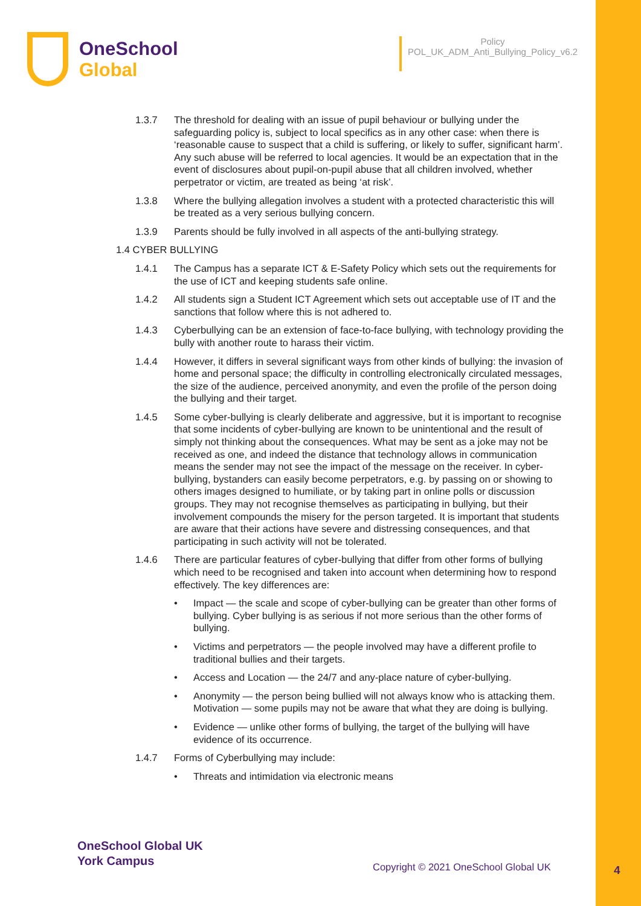OneSchool
Global
Policy
POL_UK_ADM_Anti_Bullying_Policy_v6.2
1.3.7 The threshold for dealing with an issue of pupil behaviour or bullying under the safeguarding policy is, subject to local specifics as in any other case: when there is ‘reasonable cause to suspect that a child is suffering, or likely to suffer, significant harm’. Any such abuse will be referred to local agencies. It would be an expectation that in the event of disclosures about pupil-on-pupil abuse that all children involved, whether perpetrator or victim, are treated as being ‘at risk’.
1.3.8 Where the bullying allegation involves a student with a protected characteristic this will be treated as a very serious bullying concern.
1.3.9 Parents should be fully involved in all aspects of the anti-bullying strategy.
1.4 CYBER BULLYING
1.4.1 The Campus has a separate ICT & E-Safety Policy which sets out the requirements for the use of ICT and keeping students safe online.
1.4.2 All students sign a Student ICT Agreement which sets out acceptable use of IT and the sanctions that follow where this is not adhered to.
1.4.3 Cyberbullying can be an extension of face-to-face bullying, with technology providing the bully with another route to harass their victim.
1.4.4 However, it differs in several significant ways from other kinds of bullying: the invasion of home and personal space; the difficulty in controlling electronically circulated messages, the size of the audience, perceived anonymity, and even the profile of the person doing the bullying and their target.
1.4.5 Some cyber-bullying is clearly deliberate and aggressive, but it is important to recognise that some incidents of cyber-bullying are known to be unintentional and the result of simply not thinking about the consequences. What may be sent as a joke may not be received as one, and indeed the distance that technology allows in communication means the sender may not see the impact of the message on the receiver. In cyber-bullying, bystanders can easily become perpetrators, e.g. by passing on or showing to others images designed to humiliate, or by taking part in online polls or discussion groups. They may not recognise themselves as participating in bullying, but their involvement compounds the misery for the person targeted. It is important that students are aware that their actions have severe and distressing consequences, and that participating in such activity will not be tolerated.
1.4.6 There are particular features of cyber-bullying that differ from other forms of bullying which need to be recognised and taken into account when determining how to respond effectively. The key differences are:
• Impact — the scale and scope of cyber-bullying can be greater than other forms of bullying. Cyber bullying is as serious if not more serious than the other forms of bullying.
• Victims and perpetrators — the people involved may have a different profile to traditional bullies and their targets.
• Access and Location — the 24/7 and any-place nature of cyber-bullying.
• Anonymity — the person being bullied will not always know who is attacking them. Motivation — some pupils may not be aware that what they are doing is bullying.
• Evidence — unlike other forms of bullying, the target of the bullying will have evidence of its occurrence.
1.4.7 Forms of Cyberbullying may include:
• Threats and intimidation via electronic means
OneSchool Global UK
York Campus
Copyright © 2021 OneSchool Global UK
4